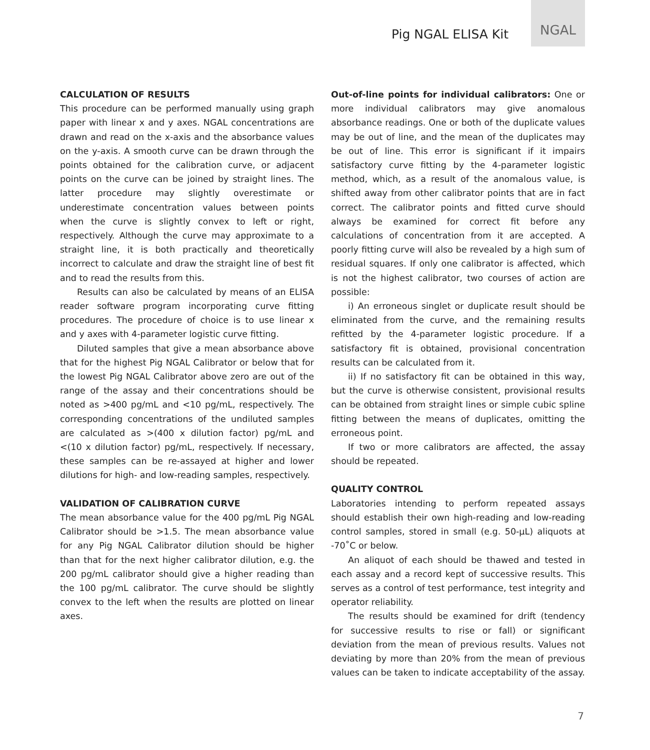Pig NGAL ELISA Kit
NGAL
CALCULATION OF RESULTS
This procedure can be performed manually using graph paper with linear x and y axes. NGAL concentrations are drawn and read on the x-axis and the absorbance values on the y-axis. A smooth curve can be drawn through the points obtained for the calibration curve, or adjacent points on the curve can be joined by straight lines. The latter procedure may slightly overestimate or underestimate concentration values between points when the curve is slightly convex to left or right, respectively. Although the curve may approximate to a straight line, it is both practically and theoretically incorrect to calculate and draw the straight line of best fit and to read the results from this.
Results can also be calculated by means of an ELISA reader software program incorporating curve fitting procedures. The procedure of choice is to use linear x and y axes with 4-parameter logistic curve fitting.
Diluted samples that give a mean absorbance above that for the highest Pig NGAL Calibrator or below that for the lowest Pig NGAL Calibrator above zero are out of the range of the assay and their concentrations should be noted as >400 pg/mL and <10 pg/mL, respectively. The corresponding concentrations of the undiluted samples are calculated as >(400 x dilution factor) pg/mL and <(10 x dilution factor) pg/mL, respectively. If necessary, these samples can be re-assayed at higher and lower dilutions for high- and low-reading samples, respectively.
VALIDATION OF CALIBRATION CURVE
The mean absorbance value for the 400 pg/mL Pig NGAL Calibrator should be >1.5. The mean absorbance value for any Pig NGAL Calibrator dilution should be higher than that for the next higher calibrator dilution, e.g. the 200 pg/mL calibrator should give a higher reading than the 100 pg/mL calibrator. The curve should be slightly convex to the left when the results are plotted on linear axes.
Out-of-line points for individual calibrators: One or more individual calibrators may give anomalous absorbance readings. One or both of the duplicate values may be out of line, and the mean of the duplicates may be out of line. This error is significant if it impairs satisfactory curve fitting by the 4-parameter logistic method, which, as a result of the anomalous value, is shifted away from other calibrator points that are in fact correct. The calibrator points and fitted curve should always be examined for correct fit before any calculations of concentration from it are accepted. A poorly fitting curve will also be revealed by a high sum of residual squares. If only one calibrator is affected, which is not the highest calibrator, two courses of action are possible:
i) An erroneous singlet or duplicate result should be eliminated from the curve, and the remaining results refitted by the 4-parameter logistic procedure. If a satisfactory fit is obtained, provisional concentration results can be calculated from it.
ii) If no satisfactory fit can be obtained in this way, but the curve is otherwise consistent, provisional results can be obtained from straight lines or simple cubic spline fitting between the means of duplicates, omitting the erroneous point.
If two or more calibrators are affected, the assay should be repeated.
QUALITY CONTROL
Laboratories intending to perform repeated assays should establish their own high-reading and low-reading control samples, stored in small (e.g. 50-µL) aliquots at -70˚C or below.
An aliquot of each should be thawed and tested in each assay and a record kept of successive results. This serves as a control of test performance, test integrity and operator reliability.
The results should be examined for drift (tendency for successive results to rise or fall) or significant deviation from the mean of previous results. Values not deviating by more than 20% from the mean of previous values can be taken to indicate acceptability of the assay.
7